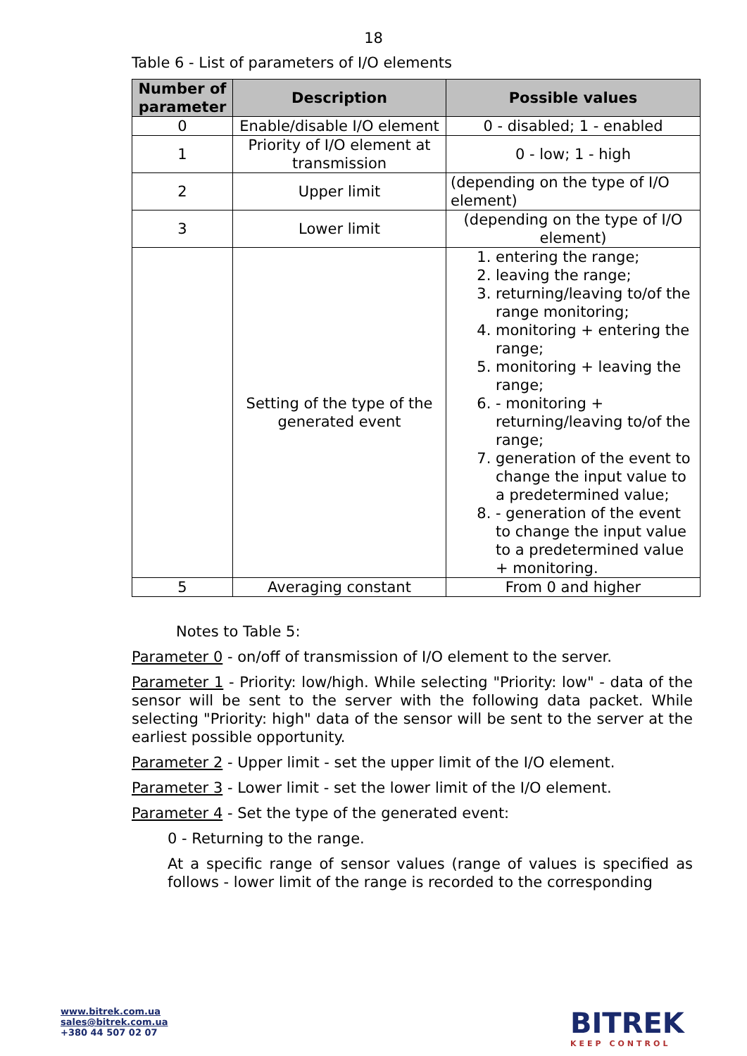18
Table 6 - List of parameters of I/O elements
| Number of parameter | Description | Possible values |
| --- | --- | --- |
| 0 | Enable/disable I/O element | 0 - disabled; 1 - enabled |
| 1 | Priority of I/O element at transmission | 0 - low; 1 - high |
| 2 | Upper limit | (depending on the type of I/O element) |
| 3 | Lower limit | (depending on the type of I/O element) |
| | Setting of the type of the generated event | 1. entering the range; 2. leaving the range; 3. returning/leaving to/of the range monitoring; 4. monitoring + entering the range; 5. monitoring + leaving the range; 6. - monitoring + returning/leaving to/of the range; 7. generation of the event to change the input value to a predetermined value; 8. - generation of the event to change the input value to a predetermined value + monitoring. |
| 5 | Averaging constant | From 0 and higher |
Notes to Table 5:
Parameter 0 - on/off of transmission of I/O element to the server.
Parameter 1 - Priority: low/high. While selecting "Priority: low" - data of the sensor will be sent to the server with the following data packet. While selecting "Priority: high" data of the sensor will be sent to the server at the earliest possible opportunity.
Parameter 2 - Upper limit - set the upper limit of the I/O element.
Parameter 3 - Lower limit - set the lower limit of the I/O element.
Parameter 4 - Set the type of the generated event:
0 - Returning to the range.
At a specific range of sensor values (range of values is specified as follows - lower limit of the range is recorded to the corresponding
www.bitrek.com.ua
sales@bitrek.com.ua
+380 44 507 02 07
BITREK
KEEP CONTROL